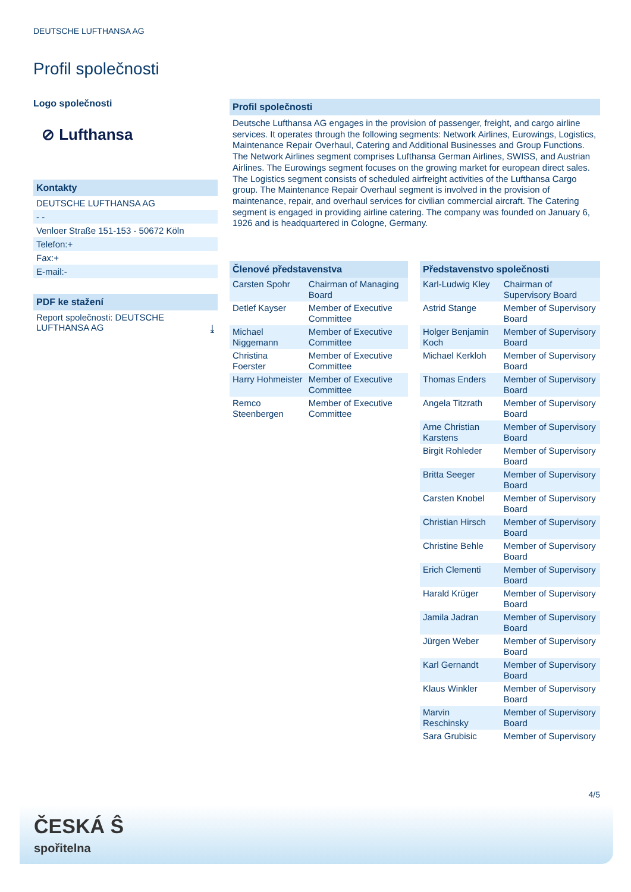DEUTSCHE LUFTHANSA AG
Profil společnosti
Logo společnosti
⊘ Lufthansa
Kontakty
DEUTSCHE LUFTHANSA AG
- -
Venloer Straße 151-153 - 50672 Köln
Telefon:+
Fax:+
E-mail:-
PDF ke stažení
Report společnosti: DEUTSCHE LUFTHANSA AG ⤓
Profil společnosti
Deutsche Lufthansa AG engages in the provision of passenger, freight, and cargo airline services. It operates through the following segments: Network Airlines, Eurowings, Logistics, Maintenance Repair Overhaul, Catering and Additional Businesses and Group Functions. The Network Airlines segment comprises Lufthansa German Airlines, SWISS, and Austrian Airlines. The Eurowings segment focuses on the growing market for european direct sales. The Logistics segment consists of scheduled airfreight activities of the Lufthansa Cargo group. The Maintenance Repair Overhaul segment is involved in the provision of maintenance, repair, and overhaul services for civilian commercial aircraft. The Catering segment is engaged in providing airline catering. The company was founded on January 6, 1926 and is headquartered in Cologne, Germany.
| Členové představenstva | |
| --- | --- |
| Carsten Spohr | Chairman of Managing Board |
| Detlef Kayser | Member of Executive Committee |
| Michael Niggemann | Member of Executive Committee |
| Christina Foerster | Member of Executive Committee |
| Harry Hohmeister | Member of Executive Committee |
| Remco Steenbergen | Member of Executive Committee |
| Představenstvo společnosti | |
| --- | --- |
| Karl-Ludwig Kley | Chairman of Supervisory Board |
| Astrid Stange | Member of Supervisory Board |
| Holger Benjamin Koch | Member of Supervisory Board |
| Michael Kerkloh | Member of Supervisory Board |
| Thomas Enders | Member of Supervisory Board |
| Angela Titzrath | Member of Supervisory Board |
| Arne Christian Karstens | Member of Supervisory Board |
| Birgit Rohleder | Member of Supervisory Board |
| Britta Seeger | Member of Supervisory Board |
| Carsten Knobel | Member of Supervisory Board |
| Christian Hirsch | Member of Supervisory Board |
| Christine Behle | Member of Supervisory Board |
| Erich Clementi | Member of Supervisory Board |
| Harald Krüger | Member of Supervisory Board |
| Jamila Jadran | Member of Supervisory Board |
| Jürgen Weber | Member of Supervisory Board |
| Karl Gernandt | Member of Supervisory Board |
| Klaus Winkler | Member of Supervisory Board |
| Marvin Reschinsky | Member of Supervisory Board |
| Sara Grubisic | Member of Supervisory |
4/5
ČESKÁ Ŝ
spořitelna